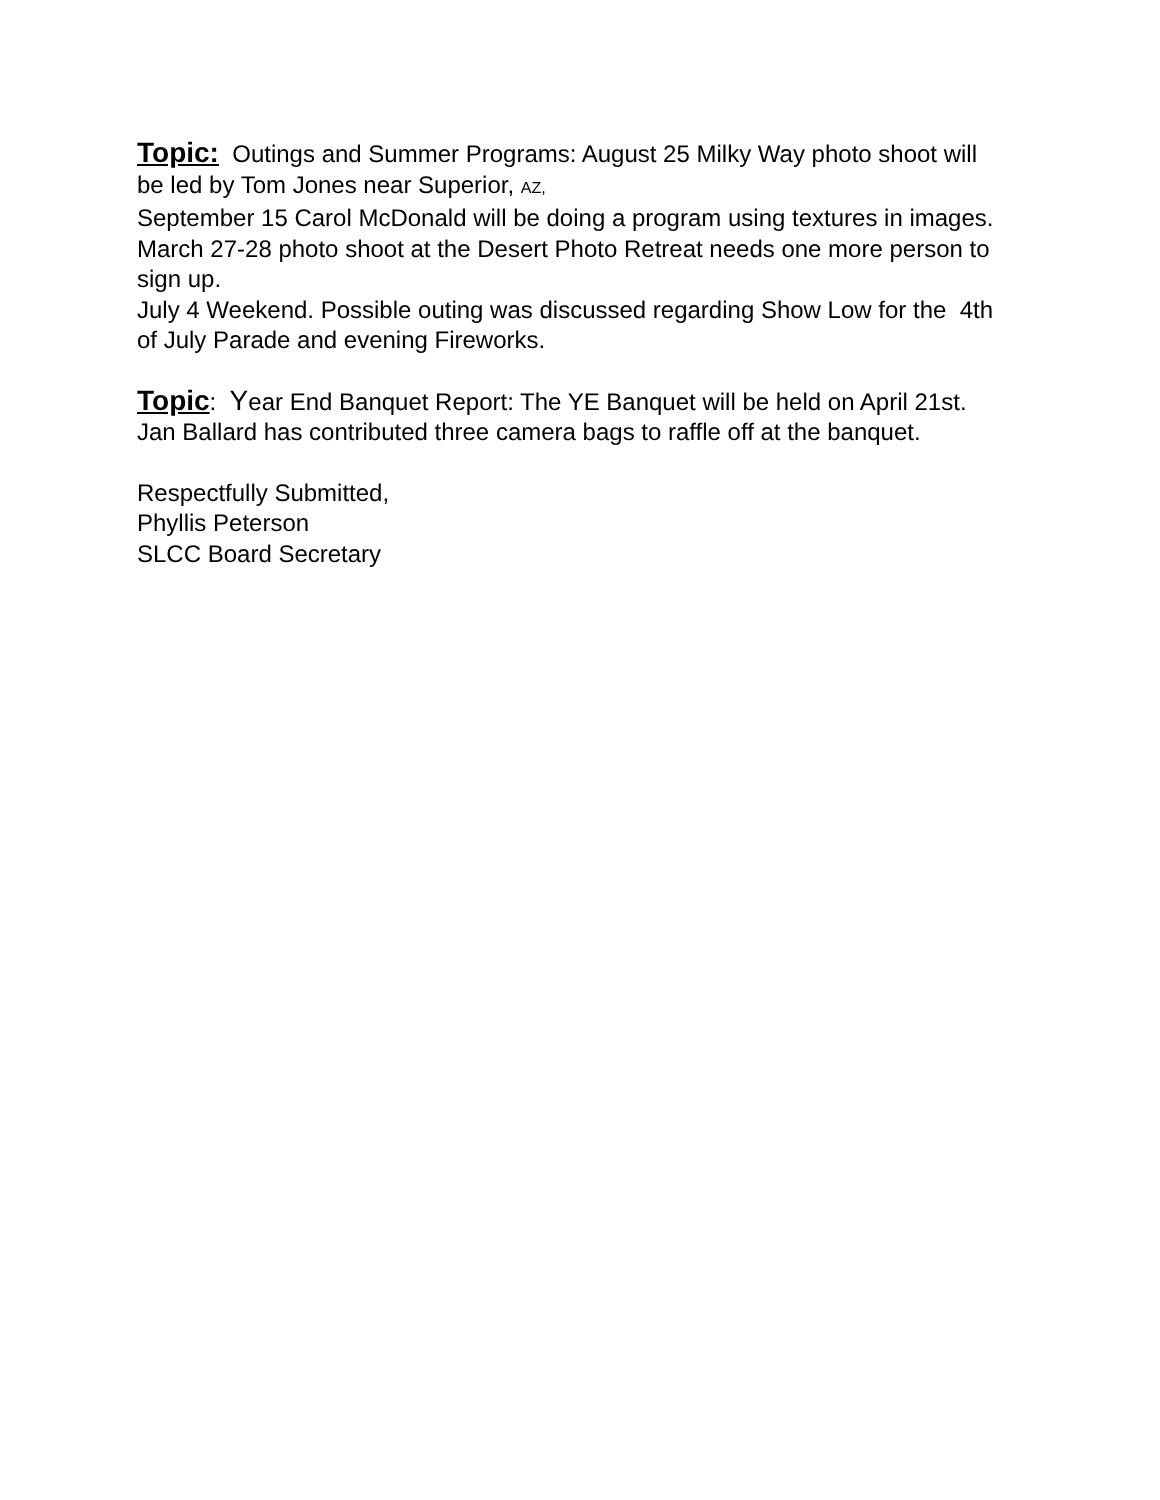Topic: Outings and Summer Programs: August 25 Milky Way photo shoot will be led by Tom Jones near Superior, AZ,
September 15 Carol McDonald will be doing a program using textures in images.
March 27-28 photo shoot at the Desert Photo Retreat needs one more person to sign up.
July 4 Weekend. Possible outing was discussed regarding Show Low for the 4th of July Parade and evening Fireworks.
Topic: Year End Banquet Report: The YE Banquet will be held on April 21st. Jan Ballard has contributed three camera bags to raffle off at the banquet.
Respectfully Submitted,
Phyllis Peterson
SLCC Board Secretary